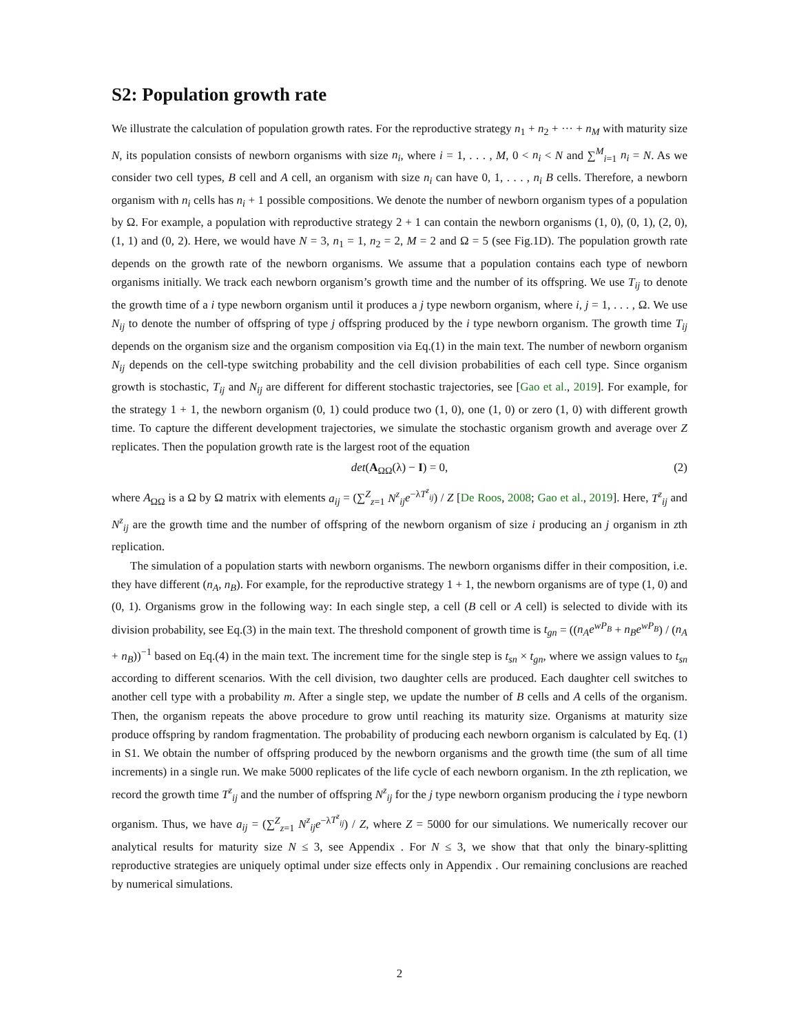S2: Population growth rate
We illustrate the calculation of population growth rates. For the reproductive strategy n<sub>1</sub> + n<sub>2</sub> + ··· + n<sub>M</sub> with maturity size N, its population consists of newborn organisms with size n<sub>i</sub>, where i = 1, . . . , M, 0 < n<sub>i</sub> < N and ∑<sup>M</sup><sub>i=1</sub> n<sub>i</sub> = N. As we consider two cell types, B cell and A cell, an organism with size n<sub>i</sub> can have 0, 1, . . . , n<sub>i</sub> B cells. Therefore, a newborn organism with n<sub>i</sub> cells has n<sub>i</sub> + 1 possible compositions. We denote the number of newborn organism types of a population by Ω. For example, a population with reproductive strategy 2 + 1 can contain the newborn organisms (1, 0), (0, 1), (2, 0), (1, 1) and (0, 2). Here, we would have N = 3, n<sub>1</sub> = 1, n<sub>2</sub> = 2, M = 2 and Ω = 5 (see Fig.1D). The population growth rate depends on the growth rate of the newborn organisms. We assume that a population contains each type of newborn organisms initially. We track each newborn organism’s growth time and the number of its offspring. We use T<sub>ij</sub> to denote the growth time of a i type newborn organism until it produces a j type newborn organism, where i, j = 1, . . . , Ω. We use N<sub>ij</sub> to denote the number of offspring of type j offspring produced by the i type newborn organism. The growth time T<sub>ij</sub> depends on the organism size and the organism composition via Eq.(1) in the main text. The number of newborn organism N<sub>ij</sub> depends on the cell-type switching probability and the cell division probabilities of each cell type. Since organism growth is stochastic, T<sub>ij</sub> and N<sub>ij</sub> are different for different stochastic trajectories, see [Gao et al., 2019]. For example, for the strategy 1 + 1, the newborn organism (0, 1) could produce two (1, 0), one (1, 0) or zero (1, 0) with different growth time. To capture the different development trajectories, we simulate the stochastic organism growth and average over Z replicates. Then the population growth rate is the largest root of the equation
det(A<sub>ΩΩ</sub>(λ) − I) = 0, (2)
where A<sub>ΩΩ</sub> is a Ω by Ω matrix with elements a<sub>ij</sub> = (∑<sup>Z</sup><sub>z=1</sub> N<sup>z</sup><sub>ij</sub> e<sup>−λT<sup>z</sup><sub>ij</sub></sup>) / Z [De Roos, 2008; Gao et al., 2019]. Here, T<sup>z</sup><sub>ij</sub> and N<sup>z</sup><sub>ij</sub> are the growth time and the number of offspring of the newborn organism of size i producing an j organism in zth replication.
The simulation of a population starts with newborn organisms. The newborn organisms differ in their composition, i.e. they have different (n<sub>A</sub>, n<sub>B</sub>). For example, for the reproductive strategy 1 + 1, the newborn organisms are of type (1, 0) and (0, 1). Organisms grow in the following way: In each single step, a cell (B cell or A cell) is selected to divide with its division probability, see Eq.(3) in the main text. The threshold component of growth time is t<sub>gn</sub> = ((n<sub>A</sub>e<sup>wP<sub>B</sub></sup> + n<sub>B</sub>e<sup>wP<sub>B</sub></sup>) / (n<sub>A</sub> + n<sub>B</sub>))<sup>−1</sup> based on Eq.(4) in the main text. The increment time for the single step is t<sub>sn</sub> × t<sub>gn</sub>, where we assign values to t<sub>sn</sub> according to different scenarios. With the cell division, two daughter cells are produced. Each daughter cell switches to another cell type with a probability m. After a single step, we update the number of B cells and A cells of the organism. Then, the organism repeats the above procedure to grow until reaching its maturity size. Organisms at maturity size produce offspring by random fragmentation. The probability of producing each newborn organism is calculated by Eq. (1) in S1. We obtain the number of offspring produced by the newborn organisms and the growth time (the sum of all time increments) in a single run. We make 5000 replicates of the life cycle of each newborn organism. In the zth replication, we record the growth time T<sup>z</sup><sub>ij</sub> and the number of offspring N<sup>z</sup><sub>ij</sub> for the j type newborn organism producing the i type newborn organism. Thus, we have a<sub>ij</sub> = (∑<sup>Z</sup><sub>z=1</sub> N<sup>z</sup><sub>ij</sub>e<sup>−λT<sup>z</sup><sub>ij</sub></sup>) / Z, where Z = 5000 for our simulations. We numerically recover our analytical results for maturity size N ≤ 3, see Appendix . For N ≤ 3, we show that that only the binary-splitting reproductive strategies are uniquely optimal under size effects only in Appendix . Our remaining conclusions are reached by numerical simulations.
2